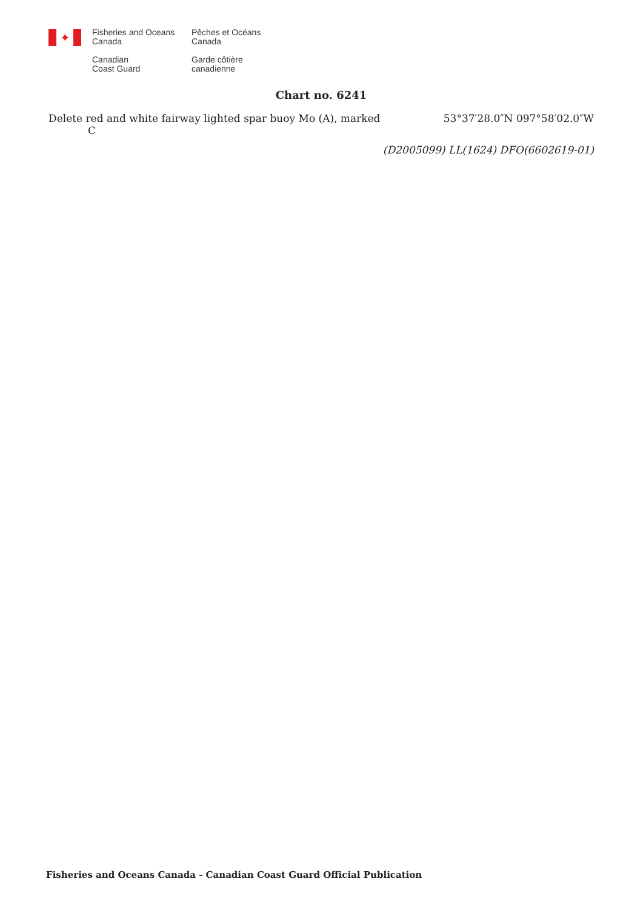✦
Fisheries and Oceans
Canada
Canadian
Coast Guard
Pêches et Océans
Canada
Garde côtière
canadienne
Chart no. 6241
Delete red and white fairway lighted spar buoy Mo (A), marked C
53°37′28.0″N 097°58′02.0″W
(D2005099) LL(1624) DFO(6602619-01)
Fisheries and Oceans Canada - Canadian Coast Guard Official Publication